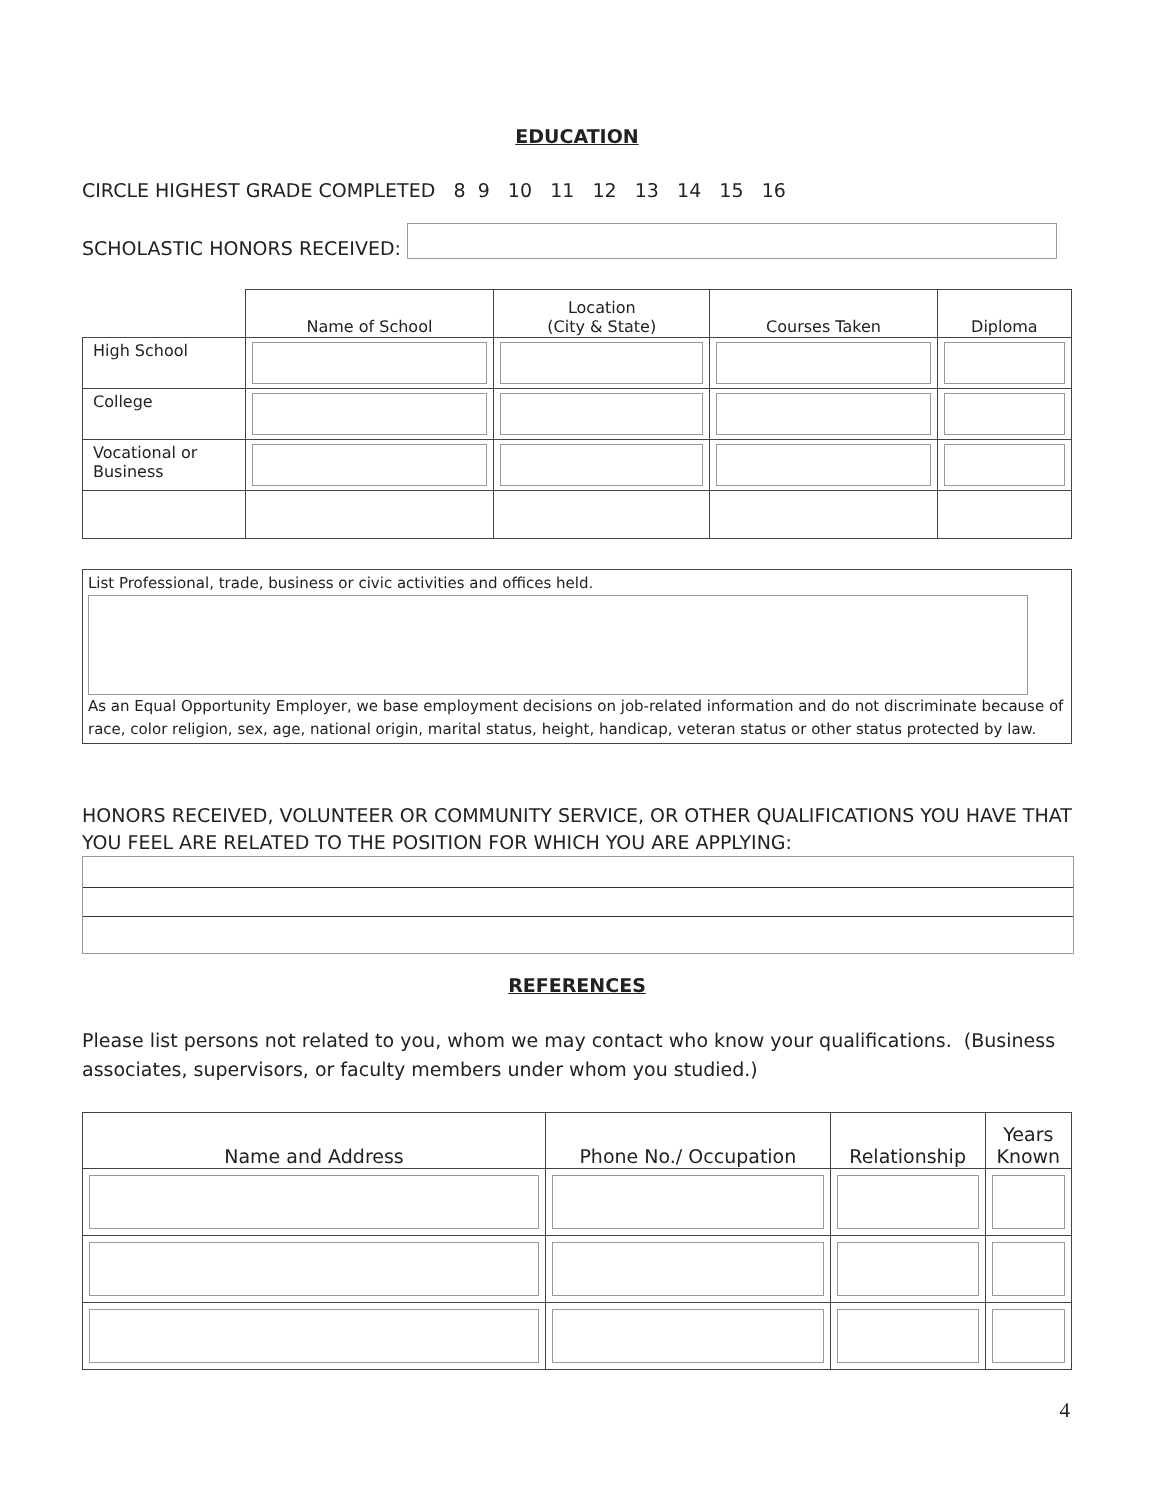EDUCATION
CIRCLE HIGHEST GRADE COMPLETED 8 9 10 11 12 13 14 15 16
SCHOLASTIC HONORS RECEIVED:
| | Name of School | Location (City & State) | Courses Taken | Diploma |
| High School | | | | |
| College | | | | |
| Vocational or Business | | | | |
List Professional, trade, business or civic activities and offices held.
As an Equal Opportunity Employer, we base employment decisions on job-related information and do not discriminate because of race, color religion, sex, age, national origin, marital status, height, handicap, veteran status or other status protected by law.
HONORS RECEIVED, VOLUNTEER OR COMMUNITY SERVICE, OR OTHER QUALIFICATIONS YOU HAVE THAT YOU FEEL ARE RELATED TO THE POSITION FOR WHICH YOU ARE APPLYING:
REFERENCES
Please list persons not related to you, whom we may contact who know your qualifications. (Business associates, supervisors, or faculty members under whom you studied.)
| Name and Address | Phone No./ Occupation | Relationship | Years Known |
4